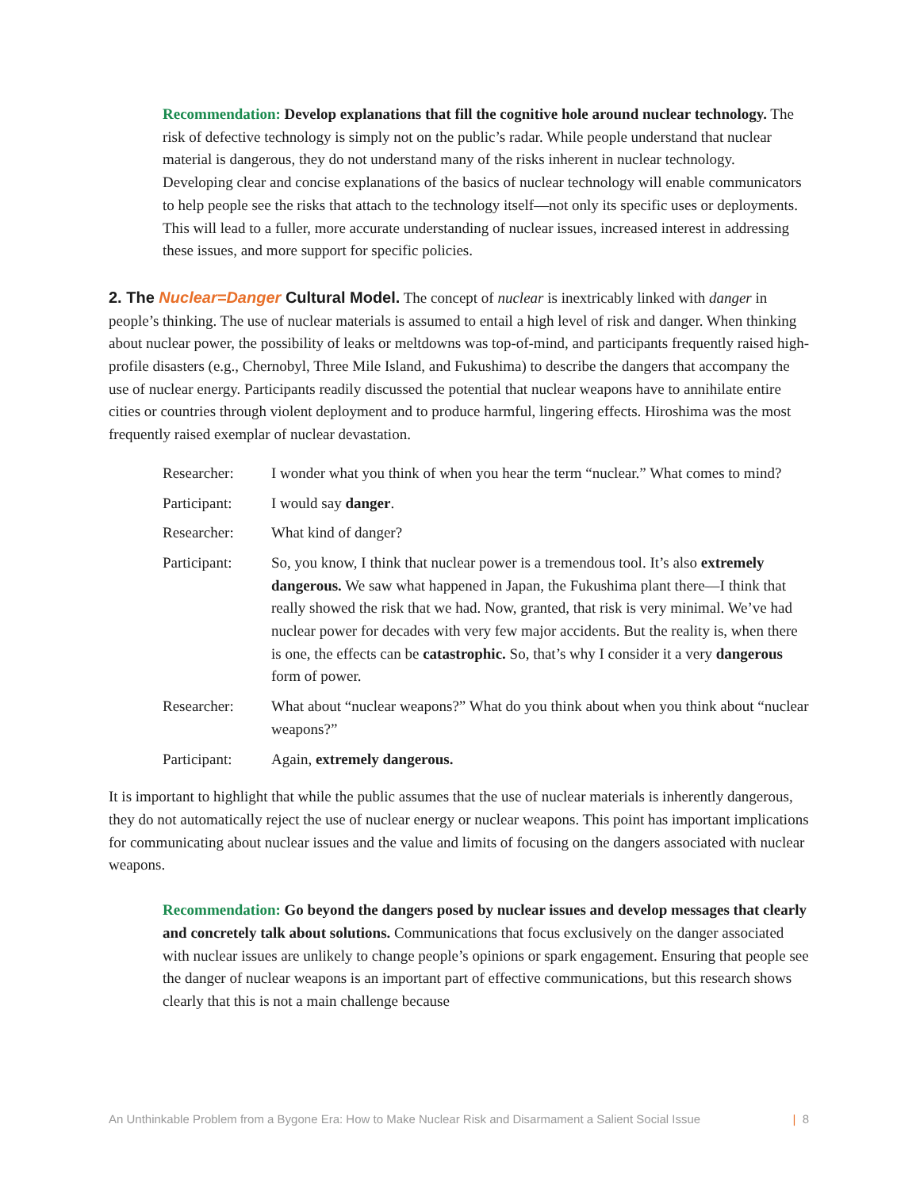Recommendation: Develop explanations that fill the cognitive hole around nuclear technology. The risk of defective technology is simply not on the public’s radar. While people understand that nuclear material is dangerous, they do not understand many of the risks inherent in nuclear technology. Developing clear and concise explanations of the basics of nuclear technology will enable communicators to help people see the risks that attach to the technology itself—not only its specific uses or deployments. This will lead to a fuller, more accurate understanding of nuclear issues, increased interest in addressing these issues, and more support for specific policies.
2. The Nuclear=Danger Cultural Model. The concept of nuclear is inextricably linked with danger in people’s thinking. The use of nuclear materials is assumed to entail a high level of risk and danger. When thinking about nuclear power, the possibility of leaks or meltdowns was top-of-mind, and participants frequently raised high-profile disasters (e.g., Chernobyl, Three Mile Island, and Fukushima) to describe the dangers that accompany the use of nuclear energy. Participants readily discussed the potential that nuclear weapons have to annihilate entire cities or countries through violent deployment and to produce harmful, lingering effects. Hiroshima was the most frequently raised exemplar of nuclear devastation.
| Researcher: | I wonder what you think of when you hear the term “nuclear.” What comes to mind? |
| Participant: | I would say danger . |
| Researcher: | What kind of danger? |
| Participant: | So, you know, I think that nuclear power is a tremendous tool. It’s also extremely dangerous. We saw what happened in Japan, the Fukushima plant there—I think that really showed the risk that we had. Now, granted, that risk is very minimal. We’ve had nuclear power for decades with very few major accidents. But the reality is, when there is one, the effects can be catastrophic. So, that’s why I consider it a very dangerous form of power. |
| Researcher: | What about “nuclear weapons?” What do you think about when you think about “nuclear weapons?” |
| Participant: | Again, extremely dangerous. |
It is important to highlight that while the public assumes that the use of nuclear materials is inherently dangerous, they do not automatically reject the use of nuclear energy or nuclear weapons. This point has important implications for communicating about nuclear issues and the value and limits of focusing on the dangers associated with nuclear weapons.
Recommendation: Go beyond the dangers posed by nuclear issues and develop messages that clearly and concretely talk about solutions. Communications that focus exclusively on the danger associated with nuclear issues are unlikely to change people’s opinions or spark engagement. Ensuring that people see the danger of nuclear weapons is an important part of effective communications, but this research shows clearly that this is not a main challenge because
An Unthinkable Problem from a Bygone Era: How to Make Nuclear Risk and Disarmament a Salient Social Issue | 8